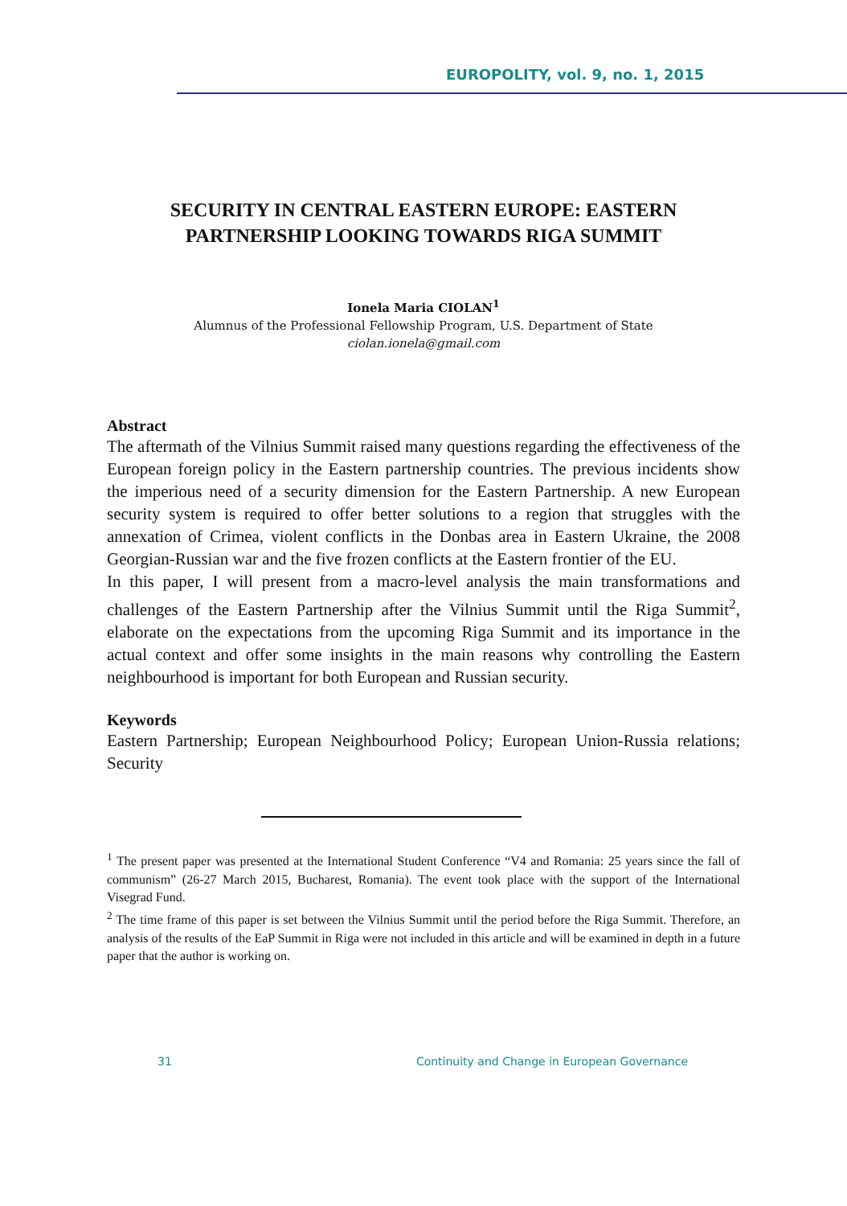EUROPOLITY, vol. 9, no. 1, 2015
SECURITY IN CENTRAL EASTERN EUROPE: EASTERN PARTNERSHIP LOOKING TOWARDS RIGA SUMMIT
Ionela Maria CIOLAN<sup>1</sup>
Alumnus of the Professional Fellowship Program, U.S. Department of State
ciolan.ionela@gmail.com
Abstract
The aftermath of the Vilnius Summit raised many questions regarding the effectiveness of the European foreign policy in the Eastern partnership countries. The previous incidents show the imperious need of a security dimension for the Eastern Partnership. A new European security system is required to offer better solutions to a region that struggles with the annexation of Crimea, violent conflicts in the Donbas area in Eastern Ukraine, the 2008 Georgian-Russian war and the five frozen conflicts at the Eastern frontier of the EU.
In this paper, I will present from a macro-level analysis the main transformations and challenges of the Eastern Partnership after the Vilnius Summit until the Riga Summit<sup>2</sup>, elaborate on the expectations from the upcoming Riga Summit and its importance in the actual context and offer some insights in the main reasons why controlling the Eastern neighbourhood is important for both European and Russian security.
Keywords
Eastern Partnership; European Neighbourhood Policy; European Union-Russia relations; Security
<sup>1</sup> The present paper was presented at the International Student Conference “V4 and Romania: 25 years since the fall of communism” (26-27 March 2015, Bucharest, Romania). The event took place with the support of the International Visegrad Fund.
<sup>2</sup> The time frame of this paper is set between the Vilnius Summit until the period before the Riga Summit. Therefore, an analysis of the results of the EaP Summit in Riga were not included in this article and will be examined in depth in a future paper that the author is working on.
31 Continuity and Change in European Governance